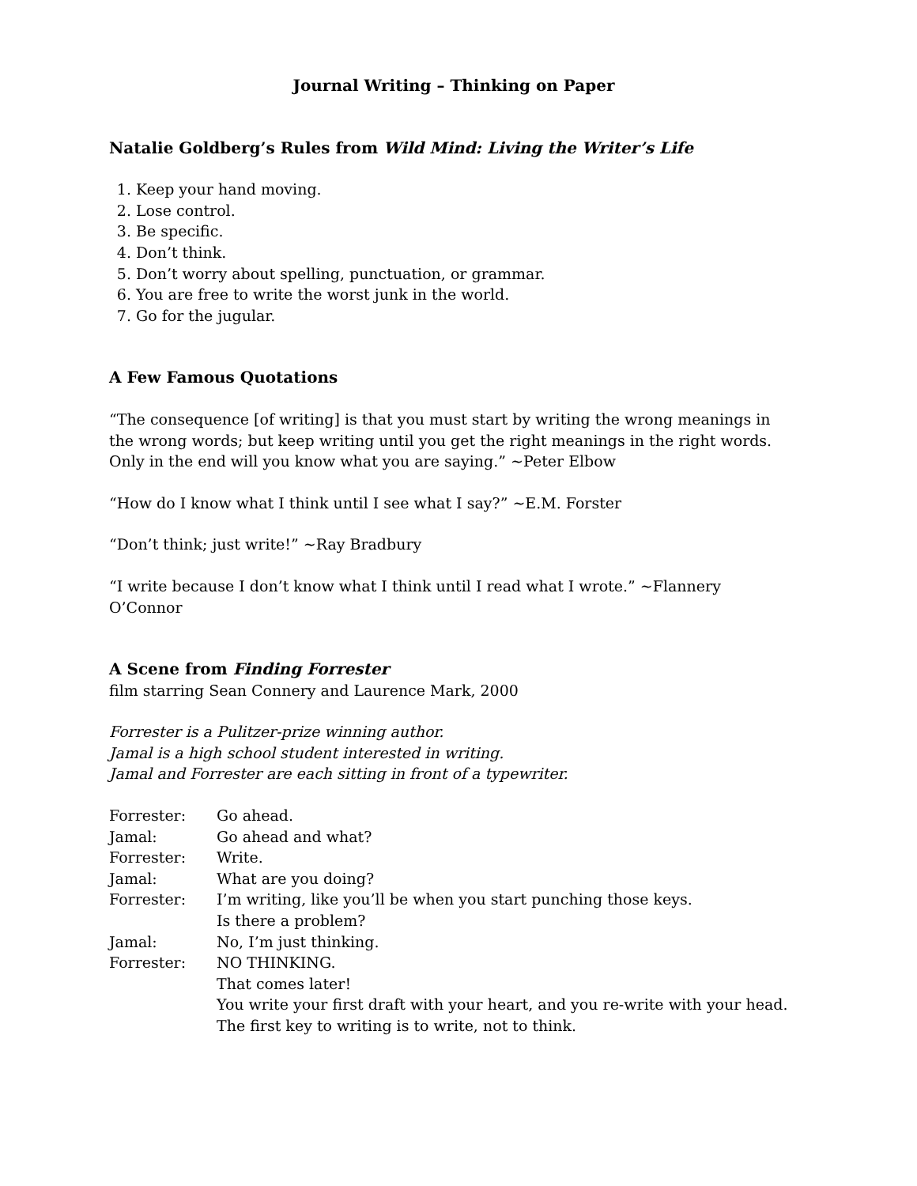Journal Writing – Thinking on Paper
Natalie Goldberg’s Rules from Wild Mind: Living the Writer’s Life
1. Keep your hand moving.
2. Lose control.
3. Be specific.
4. Don’t think.
5. Don’t worry about spelling, punctuation, or grammar.
6. You are free to write the worst junk in the world.
7. Go for the jugular.
A Few Famous Quotations
“The consequence [of writing] is that you must start by writing the wrong meanings in the wrong words; but keep writing until you get the right meanings in the right words. Only in the end will you know what you are saying.” ~Peter Elbow
“How do I know what I think until I see what I say?” ~E.M. Forster
“Don’t think; just write!” ~Ray Bradbury
“I write because I don’t know what I think until I read what I wrote.” ~Flannery O’Connor
A Scene from Finding Forrester
film starring Sean Connery and Laurence Mark, 2000
Forrester is a Pulitzer-prize winning author.
Jamal is a high school student interested in writing.
Jamal and Forrester are each sitting in front of a typewriter.
| Forrester: | Go ahead. |
| Jamal: | Go ahead and what? |
| Forrester: | Write. |
| Jamal: | What are you doing? |
| Forrester: | I’m writing, like you’ll be when you start punching those keys. Is there a problem? |
| Jamal: | No, I’m just thinking. |
| Forrester: | NO THINKING. That comes later! You write your first draft with your heart, and you re-write with your head. The first key to writing is to write, not to think. |